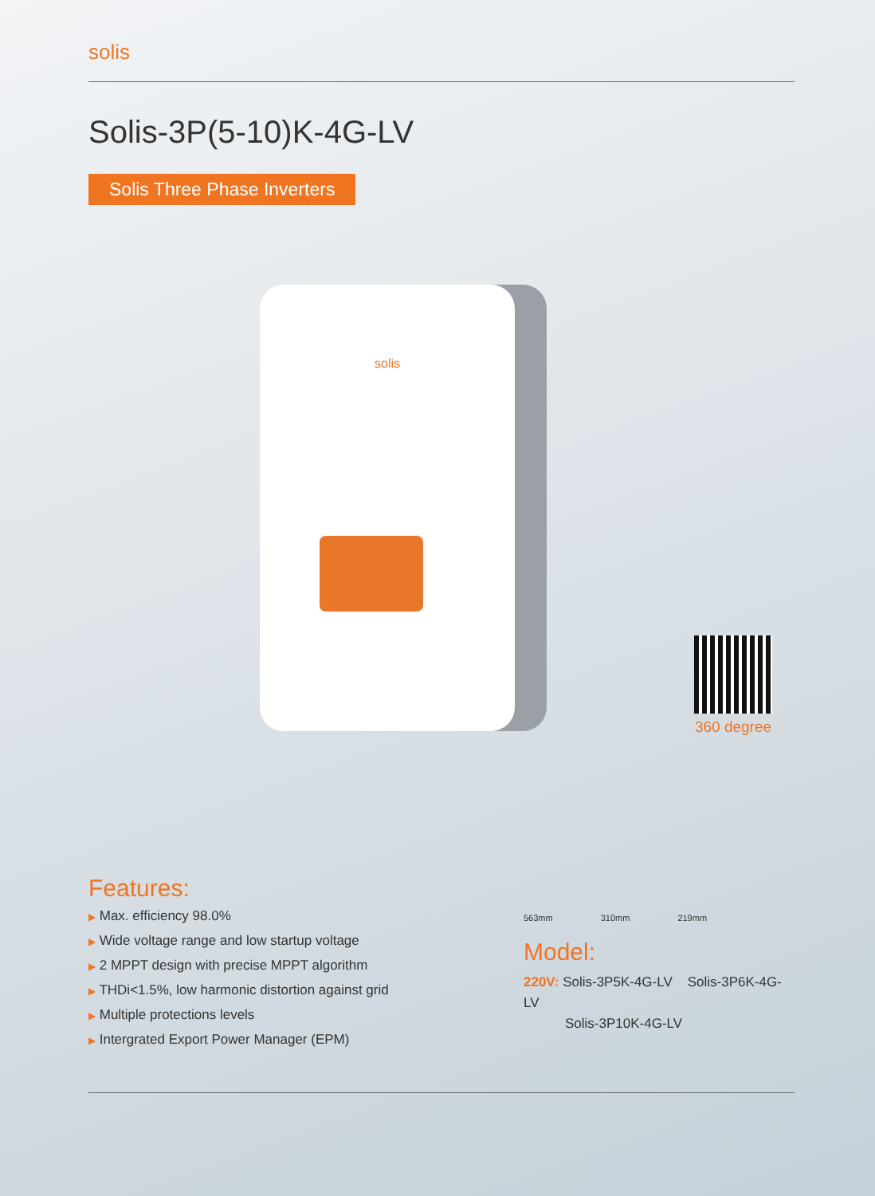solis
Solis-3P(5-10)K-4G-LV
Solis Three Phase Inverters
solis
360 degree
Features:
▶ Max. efficiency 98.0%
▶ Wide voltage range and low startup voltage
▶ 2 MPPT design with precise MPPT algorithm
▶ THDi<1.5%, low harmonic distortion against grid
▶ Multiple protections levels
▶ Intergrated Export Power Manager (EPM)
563mm 310mm 219mm
Model:
220V: Solis-3P5K-4G-LV Solis-3P6K-4G-LV
Solis-3P10K-4G-LV